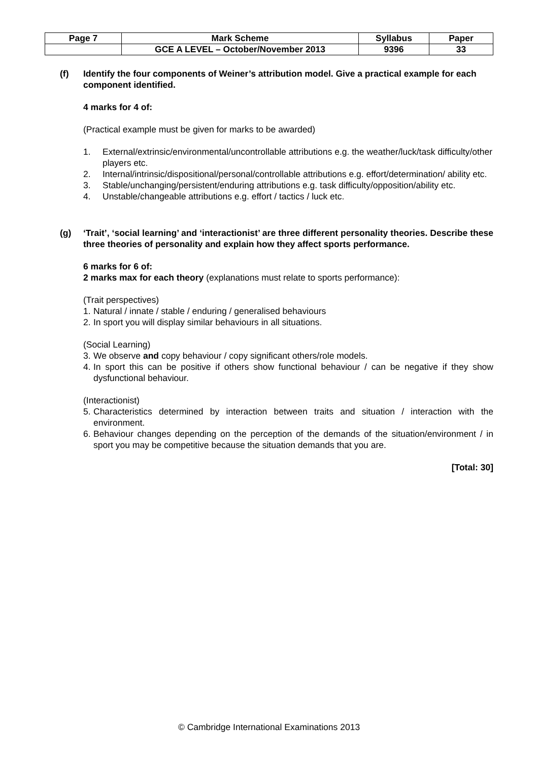| Page 7 | Mark Scheme | Syllabus | Paper |
| | GCE A LEVEL – October/November 2013 | 9396 | 33 |
(f) Identify the four components of Weiner’s attribution model. Give a practical example for each component identified.
4 marks for 4 of:
(Practical example must be given for marks to be awarded)
1. External/extrinsic/environmental/uncontrollable attributions e.g. the weather/luck/task difficulty/other players etc.
2. Internal/intrinsic/dispositional/personal/controllable attributions e.g. effort/determination/ ability etc.
3. Stable/unchanging/persistent/enduring attributions e.g. task difficulty/opposition/ability etc.
4. Unstable/changeable attributions e.g. effort / tactics / luck etc.
(g) ‘Trait’, ‘social learning’ and ‘interactionist’ are three different personality theories. Describe these three theories of personality and explain how they affect sports performance.
6 marks for 6 of:
2 marks max for each theory (explanations must relate to sports performance):
(Trait perspectives)
1. Natural / innate / stable / enduring / generalised behaviours
2. In sport you will display similar behaviours in all situations.
(Social Learning)
3. We observe and copy behaviour / copy significant others/role models.
4. In sport this can be positive if others show functional behaviour / can be negative if they show dysfunctional behaviour.
(Interactionist)
5. Characteristics determined by interaction between traits and situation / interaction with the environment.
6. Behaviour changes depending on the perception of the demands of the situation/environment / in sport you may be competitive because the situation demands that you are.
[Total: 30]
© Cambridge International Examinations 2013